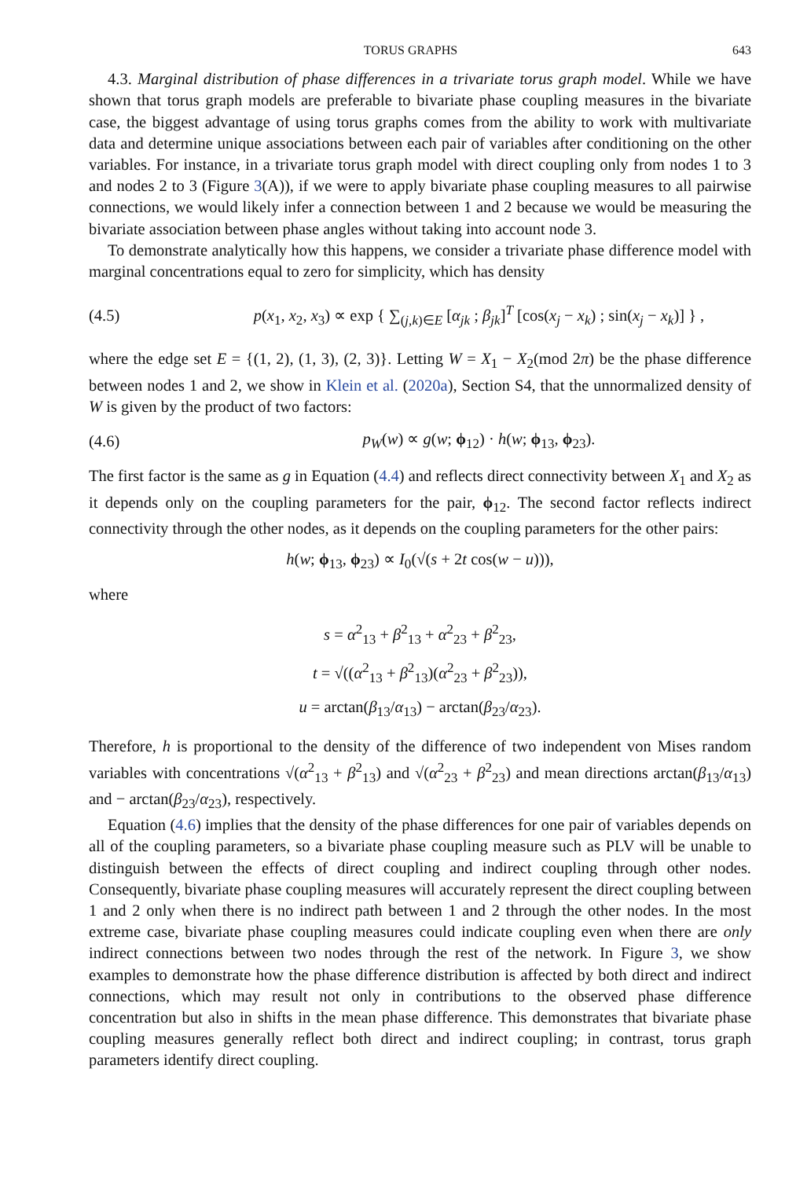TORUS GRAPHS 643
4.3. Marginal distribution of phase differences in a trivariate torus graph model. While we have shown that torus graph models are preferable to bivariate phase coupling measures in the bivariate case, the biggest advantage of using torus graphs comes from the ability to work with multivariate data and determine unique associations between each pair of variables after conditioning on the other variables. For instance, in a trivariate torus graph model with direct coupling only from nodes 1 to 3 and nodes 2 to 3 (Figure 3(A)), if we were to apply bivariate phase coupling measures to all pairwise connections, we would likely infer a connection between 1 and 2 because we would be measuring the bivariate association between phase angles without taking into account node 3.
To demonstrate analytically how this happens, we consider a trivariate phase difference model with marginal concentrations equal to zero for simplicity, which has density
(4.5) p(x<sub>1</sub>, x<sub>2</sub>, x<sub>3</sub>) ∝ exp { ∑<sub>(j,k)∈E</sub> [α<sub>jk</sub> ; β<sub>jk</sub>]<sup>T</sup> [cos(x<sub>j</sub> − x<sub>k</sub>) ; sin(x<sub>j</sub> − x<sub>k</sub>)] } ,
where the edge set E = {(1, 2), (1, 3), (2, 3)}. Letting W = X<sub>1</sub> − X<sub>2</sub>(mod 2π) be the phase difference between nodes 1 and 2, we show in Klein et al. (2020a), Section S4, that the unnormalized density of W is given by the product of two factors:
(4.6) p<sub>W</sub>(w) ∝ g(w; ϕ<sub>12</sub>) · h(w; ϕ<sub>13</sub>, ϕ<sub>23</sub>).
The first factor is the same as g in Equation (4.4) and reflects direct connectivity between X<sub>1</sub> and X<sub>2</sub> as it depends only on the coupling parameters for the pair, ϕ<sub>12</sub>. The second factor reflects indirect connectivity through the other nodes, as it depends on the coupling parameters for the other pairs:
h(w; ϕ<sub>13</sub>, ϕ<sub>23</sub>) ∝ I<sub>0</sub>(√(s + 2t cos(w − u))),
where
s = α<sup>2</sup><sub>13</sub> + β<sup>2</sup><sub>13</sub> + α<sup>2</sup><sub>23</sub> + β<sup>2</sup><sub>23</sub>,
t = √((α<sup>2</sup><sub>13</sub> + β<sup>2</sup><sub>13</sub>)(α<sup>2</sup><sub>23</sub> + β<sup>2</sup><sub>23</sub>)),
u = arctan(β<sub>13</sub>/α<sub>13</sub>) − arctan(β<sub>23</sub>/α<sub>23</sub>).
Therefore, h is proportional to the density of the difference of two independent von Mises random variables with concentrations √(α<sup>2</sup><sub>13</sub> + β<sup>2</sup><sub>13</sub>) and √(α<sup>2</sup><sub>23</sub> + β<sup>2</sup><sub>23</sub>) and mean directions arctan(β<sub>13</sub>/α<sub>13</sub>) and − arctan(β<sub>23</sub>/α<sub>23</sub>), respectively.
Equation (4.6) implies that the density of the phase differences for one pair of variables depends on all of the coupling parameters, so a bivariate phase coupling measure such as PLV will be unable to distinguish between the effects of direct coupling and indirect coupling through other nodes. Consequently, bivariate phase coupling measures will accurately represent the direct coupling between 1 and 2 only when there is no indirect path between 1 and 2 through the other nodes. In the most extreme case, bivariate phase coupling measures could indicate coupling even when there are only indirect connections between two nodes through the rest of the network. In Figure 3, we show examples to demonstrate how the phase difference distribution is affected by both direct and indirect connections, which may result not only in contributions to the observed phase difference concentration but also in shifts in the mean phase difference. This demonstrates that bivariate phase coupling measures generally reflect both direct and indirect coupling; in contrast, torus graph parameters identify direct coupling.